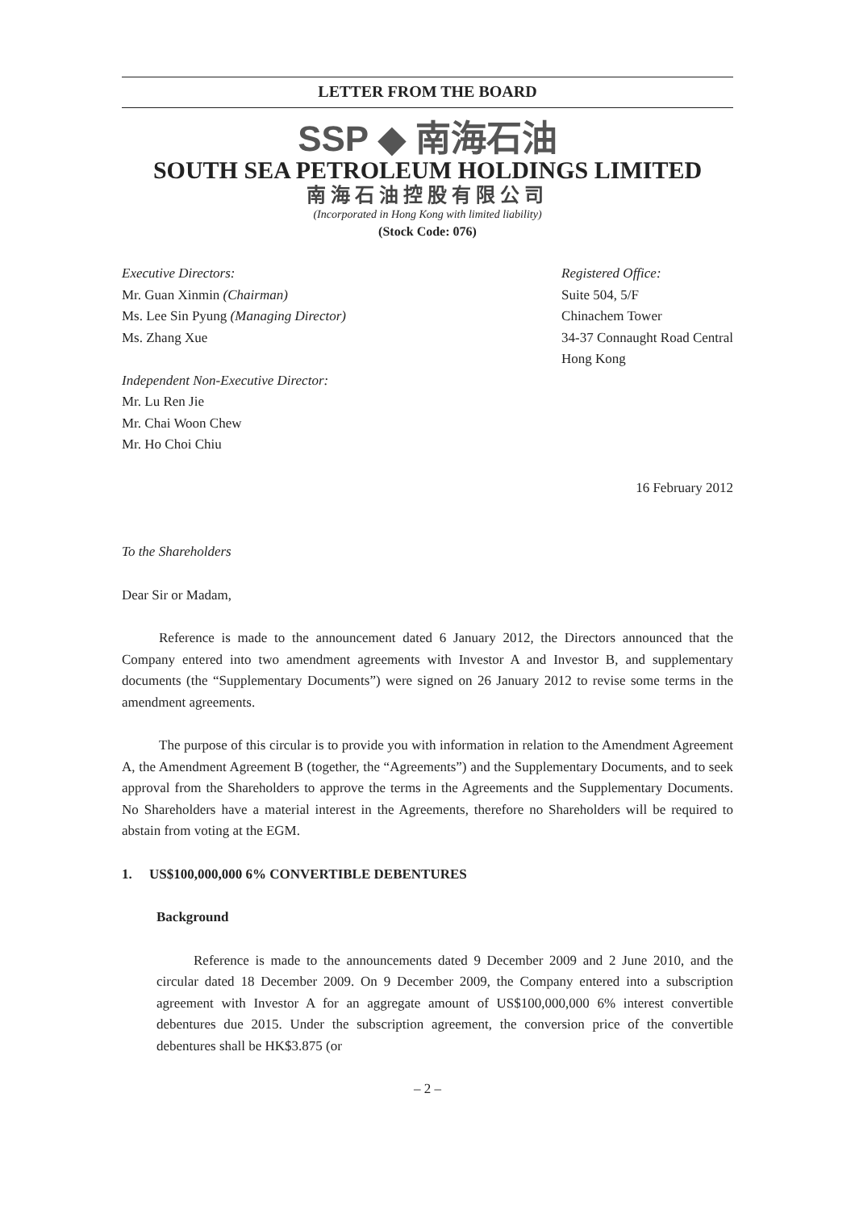LETTER FROM THE BOARD
SSP ◆ 南海石油
SOUTH SEA PETROLEUM HOLDINGS LIMITED
南海石油控股有限公司
(Incorporated in Hong Kong with limited liability)
(Stock Code: 076)
Executive Directors:
Mr. Guan Xinmin (Chairman)
Ms. Lee Sin Pyung (Managing Director)
Ms. Zhang Xue
Independent Non-Executive Director:
Mr. Lu Ren Jie
Mr. Chai Woon Chew
Mr. Ho Choi Chiu
Registered Office:
Suite 504, 5/F
Chinachem Tower
34-37 Connaught Road Central
Hong Kong
16 February 2012
To the Shareholders
Dear Sir or Madam,
Reference is made to the announcement dated 6 January 2012, the Directors announced that the Company entered into two amendment agreements with Investor A and Investor B, and supplementary documents (the “Supplementary Documents”) were signed on 26 January 2012 to revise some terms in the amendment agreements.
The purpose of this circular is to provide you with information in relation to the Amendment Agreement A, the Amendment Agreement B (together, the “Agreements”) and the Supplementary Documents, and to seek approval from the Shareholders to approve the terms in the Agreements and the Supplementary Documents. No Shareholders have a material interest in the Agreements, therefore no Shareholders will be required to abstain from voting at the EGM.
1. US$100,000,000 6% CONVERTIBLE DEBENTURES
Background
Reference is made to the announcements dated 9 December 2009 and 2 June 2010, and the circular dated 18 December 2009. On 9 December 2009, the Company entered into a subscription agreement with Investor A for an aggregate amount of US$100,000,000 6% interest convertible debentures due 2015. Under the subscription agreement, the conversion price of the convertible debentures shall be HK$3.875 (or
– 2 –